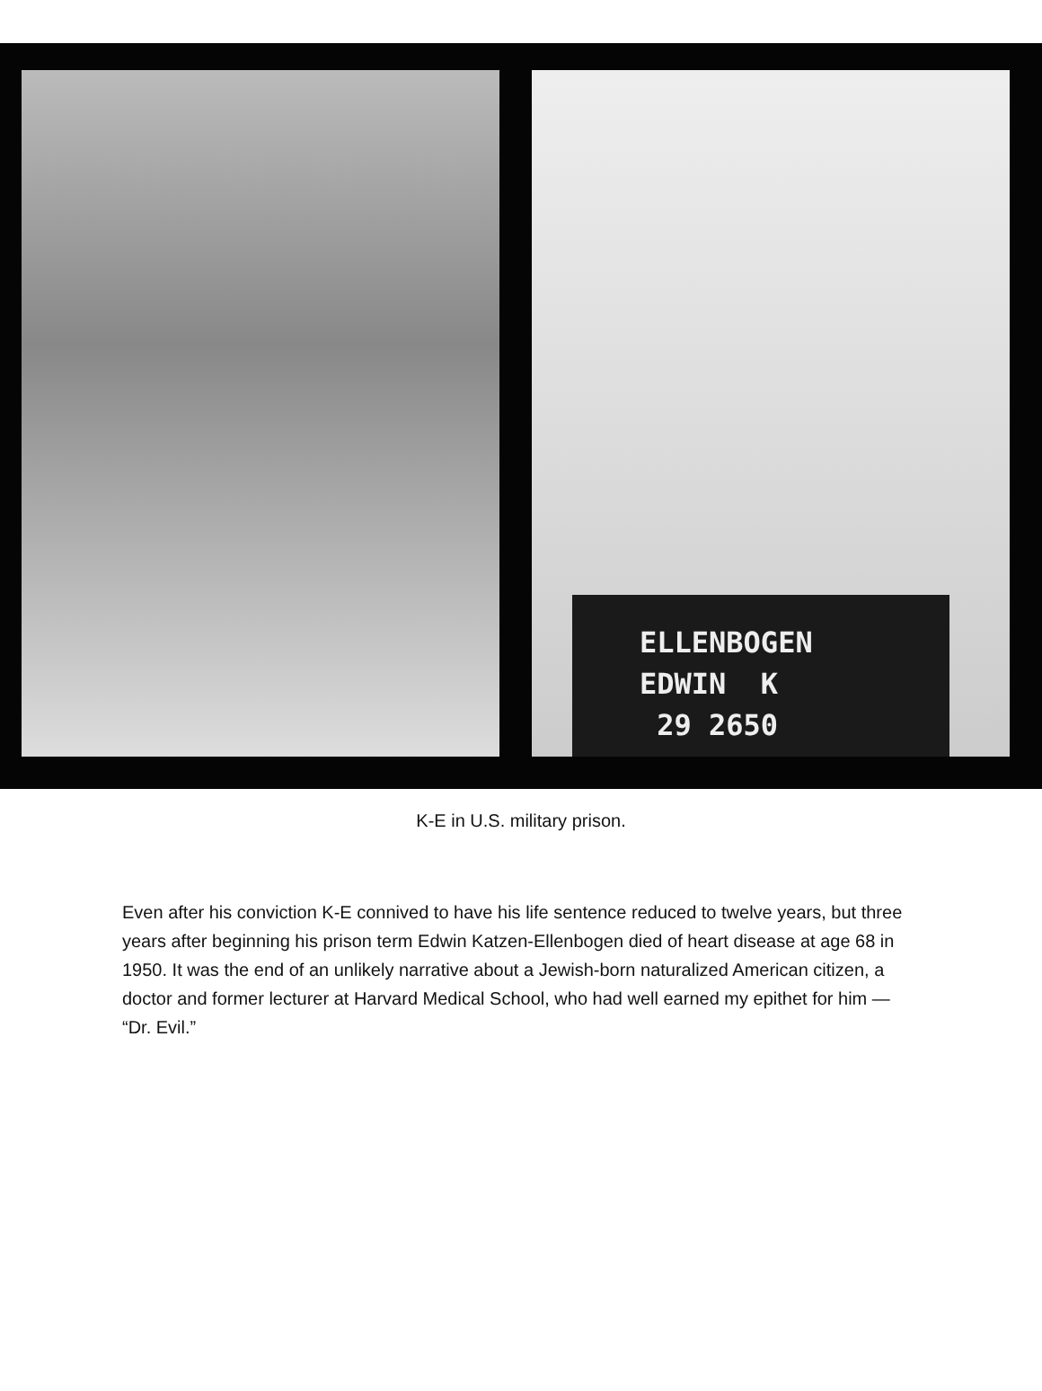ELLENBOGEN
EDWIN K
29 2650
K-E in U.S. military prison.
Even after his conviction K-E connived to have his life sentence reduced to twelve years, but three years after beginning his prison term Edwin Katzen-Ellenbogen died of heart disease at age 68 in 1950. It was the end of an unlikely narrative about a Jewish-born naturalized American citizen, a doctor and former lecturer at Harvard Medical School, who had well earned my epithet for him — “Dr. Evil.”